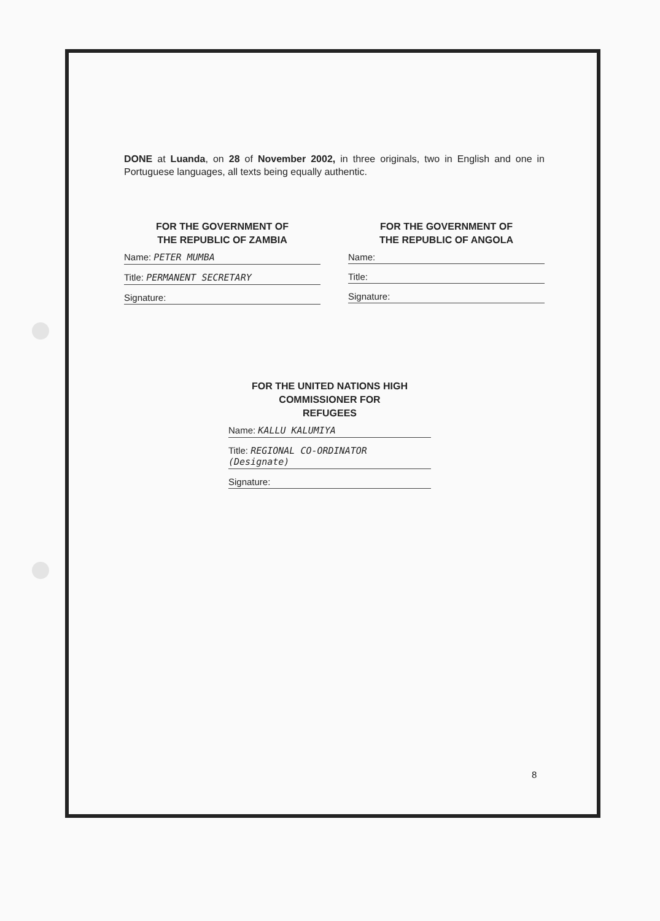DONE at Luanda, on 28 of November 2002, in three originals, two in English and one in Portuguese languages, all texts being equally authentic.
FOR THE GOVERNMENT OF
THE REPUBLIC OF ZAMBIA
Name: PETER MUMBA
Title: PERMANENT SECRETARY
Signature:
FOR THE GOVERNMENT OF
THE REPUBLIC OF ANGOLA
Name:
Title:
Signature:
FOR THE UNITED NATIONS HIGH
COMMISSIONER FOR
REFUGEES
Name: KALLU KALUMIYA
Title: REGIONAL CO-ORDINATOR (Designate)
Signature:
8